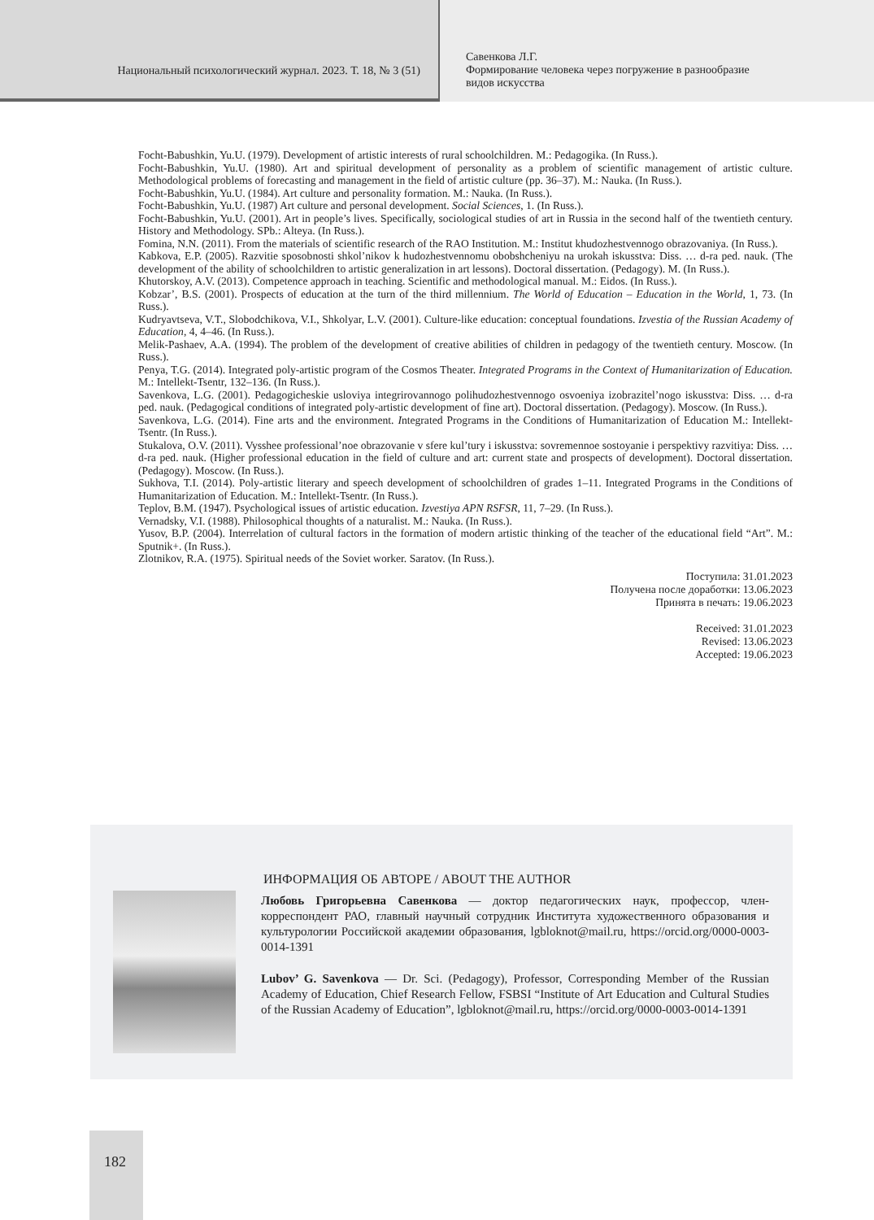Национальный психологический журнал. 2023. Т. 18, № 3 (51)
Савенкова Л.Г.
Формирование человека через погружение в разнообразие
видов искусства
Focht-Babushkin, Yu.U. (1979). Development of artistic interests of rural schoolchildren. M.: Pedagogika. (In Russ.).
Focht-Babushkin, Yu.U. (1980). Art and spiritual development of personality as a problem of scientific management of artistic culture. Methodological problems of forecasting and management in the field of artistic culture (pp. 36–37). M.: Nauka. (In Russ.).
Focht-Babushkin, Yu.U. (1984). Art culture and personality formation. M.: Nauka. (In Russ.).
Focht-Babushkin, Yu.U. (1987) Art culture and personal development. Social Sciences, 1. (In Russ.).
Focht-Babushkin, Yu.U. (2001). Art in people’s lives. Specifically, sociological studies of art in Russia in the second half of the twentieth century. History and Methodology. SPb.: Alteya. (In Russ.).
Fomina, N.N. (2011). From the materials of scientific research of the RAO Institution. M.: Institut khudozhestvennogo obrazovaniya. (In Russ.).
Kabkova, E.P. (2005). Razvitie sposobnosti shkol’nikov k hudozhestvennomu obobshcheniyu na urokah iskusstva: Diss. … d-ra ped. nauk. (The development of the ability of schoolchildren to artistic generalization in art lessons). Doctoral dissertation. (Pedagogy). M. (In Russ.).
Khutorskoy, A.V. (2013). Competence approach in teaching. Scientific and methodological manual. M.: Eidos. (In Russ.).
Kobzar’, B.S. (2001). Prospects of education at the turn of the third millennium. The World of Education – Education in the World, 1, 73. (In Russ.).
Kudryavtseva, V.T., Slobodchikova, V.I., Shkolyar, L.V. (2001). Culture-like education: conceptual foundations. Izvestia of the Russian Academy of Education, 4, 4–46. (In Russ.).
Melik-Pashaev, A.A. (1994). The problem of the development of creative abilities of children in pedagogy of the twentieth century. Moscow. (In Russ.).
Penya, T.G. (2014). Integrated poly-artistic program of the Cosmos Theater. Integrated Programs in the Context of Humanitarization of Education. M.: Intellekt-Tsentr, 132–136. (In Russ.).
Savenkova, L.G. (2001). Pedagogicheskie usloviya integrirovannogo polihudozhestvennogo osvoeniya izobrazitel’nogo iskusstva: Diss. … d-ra ped. nauk. (Pedagogical conditions of integrated poly-artistic development of fine art). Doctoral dissertation. (Pedagogy). Moscow. (In Russ.).
Savenkova, L.G. (2014). Fine arts and the environment. Integrated Programs in the Conditions of Humanitarization of Education M.: Intellekt-Tsentr. (In Russ.).
Stukalova, O.V. (2011). Vysshee professional’noe obrazovanie v sfere kul’tury i iskusstva: sovremennoe sostoyanie i perspektivy razvitiya: Diss. … d-ra ped. nauk. (Higher professional education in the field of culture and art: current state and prospects of development). Doctoral dissertation. (Pedagogy). Moscow. (In Russ.).
Sukhova, T.I. (2014). Poly-artistic literary and speech development of schoolchildren of grades 1–11. Integrated Programs in the Conditions of Humanitarization of Education. M.: Intellekt-Tsentr. (In Russ.).
Teplov, B.M. (1947). Psychological issues of artistic education. Izvestiya APN RSFSR, 11, 7–29. (In Russ.).
Vernadsky, V.I. (1988). Philosophical thoughts of a naturalist. M.: Nauka. (In Russ.).
Yusov, B.P. (2004). Interrelation of cultural factors in the formation of modern artistic thinking of the teacher of the educational field “Art”. M.: Sputnik+. (In Russ.).
Zlotnikov, R.A. (1975). Spiritual needs of the Soviet worker. Saratov. (In Russ.).
Поступила: 31.01.2023
Получена после доработки: 13.06.2023
Принята в печать: 19.06.2023
Received: 31.01.2023
Revised: 13.06.2023
Accepted: 19.06.2023
ИНФОРМАЦИЯ ОБ АВТОРЕ / ABOUT THE AUTHOR
Любовь Григорьевна Савенкова — доктор педагогических наук, профессор, член-корреспондент РАО, главный научный сотрудник Института художественного образования и культурологии Российской академии образования, lgbloknot@mail.ru, https://orcid.org/0000-0003-0014-1391
Lubov’ G. Savenkova — Dr. Sci. (Pedagogy), Professor, Corresponding Member of the Russian Academy of Education, Chief Research Fellow, FSBSI “Institute of Art Education and Cultural Studies of the Russian Academy of Education”, lgbloknot@mail.ru, https://orcid.org/0000-0003-0014-1391
182